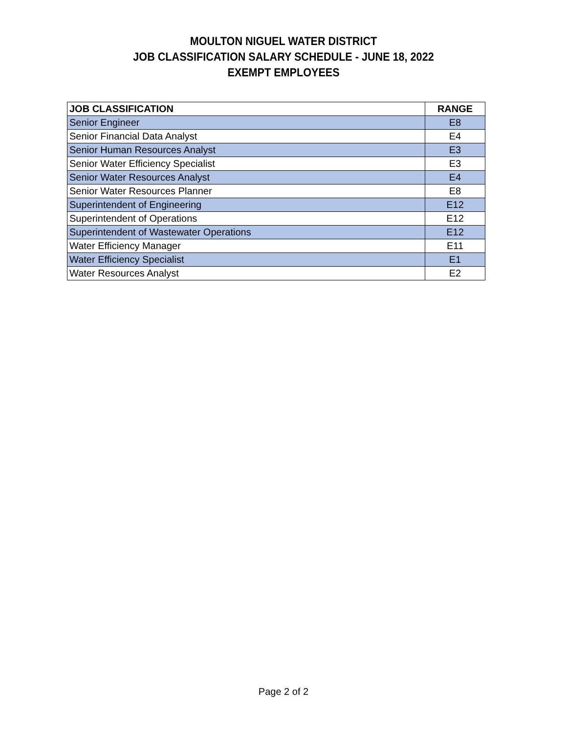MOULTON NIGUEL WATER DISTRICT
JOB CLASSIFICATION SALARY SCHEDULE - JUNE 18, 2022
EXEMPT EMPLOYEES
| JOB CLASSIFICATION | RANGE |
| --- | --- |
| Senior Engineer | E8 |
| Senior Financial Data Analyst | E4 |
| Senior Human Resources Analyst | E3 |
| Senior Water Efficiency Specialist | E3 |
| Senior Water Resources Analyst | E4 |
| Senior Water Resources Planner | E8 |
| Superintendent of Engineering | E12 |
| Superintendent of Operations | E12 |
| Superintendent of Wastewater Operations | E12 |
| Water Efficiency Manager | E11 |
| Water Efficiency Specialist | E1 |
| Water Resources Analyst | E2 |
Page 2 of 2